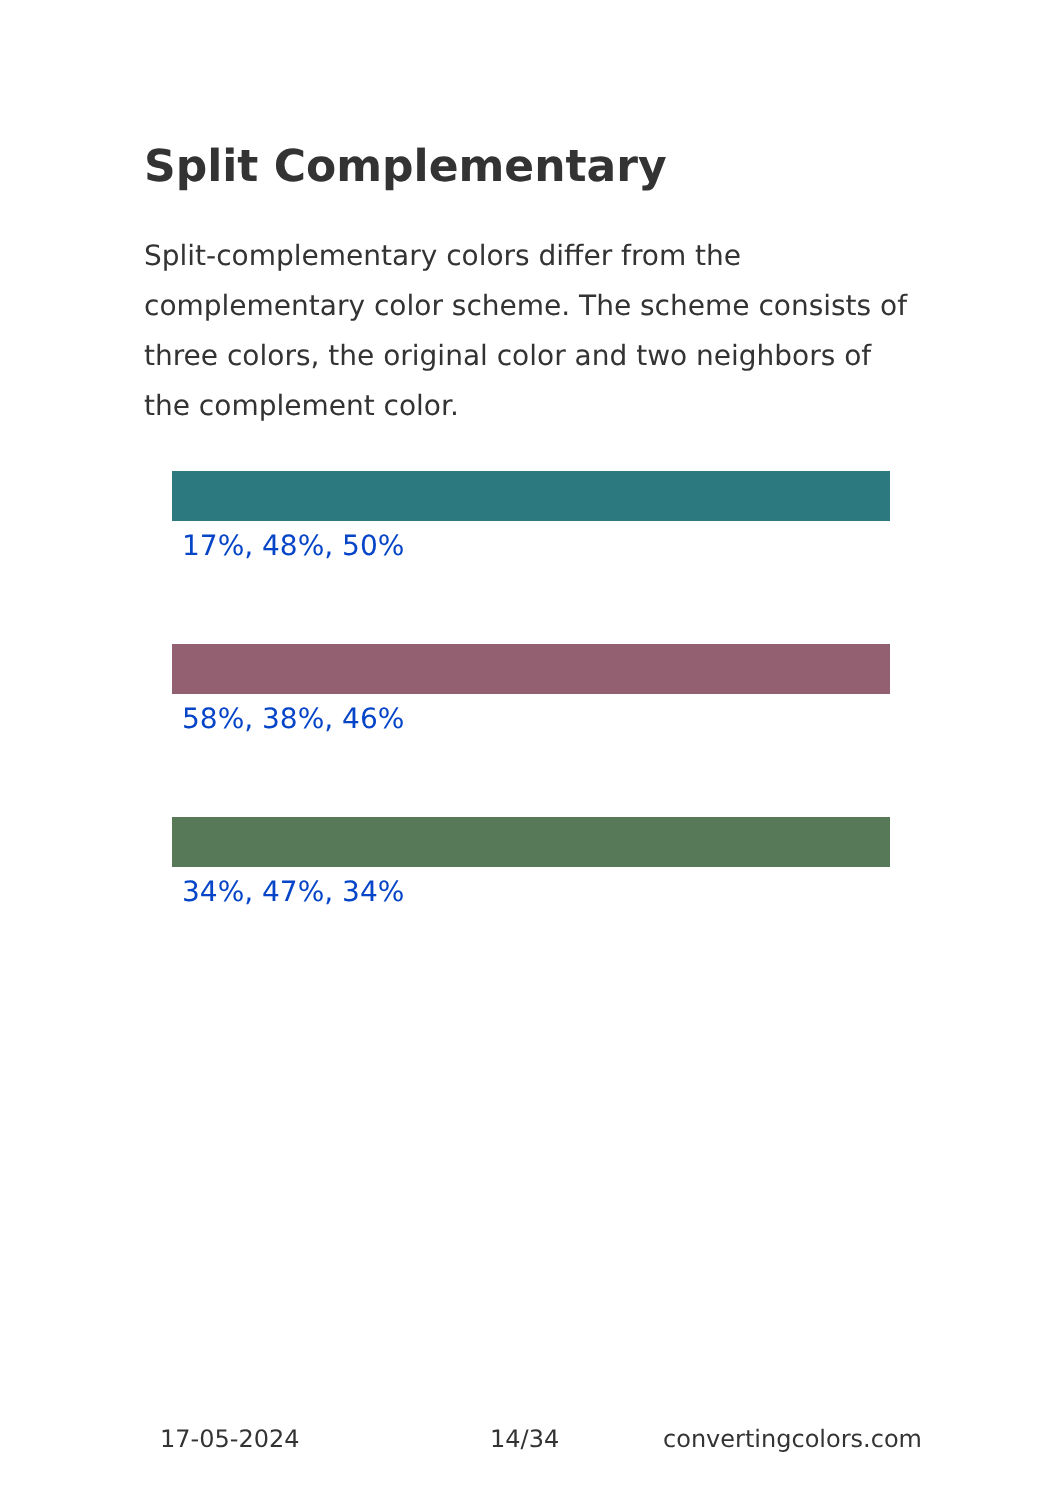Split Complementary
Split-complementary colors differ from the complementary color scheme. The scheme consists of three colors, the original color and two neighbors of the complement color.
17%, 48%, 50%
58%, 38%, 46%
34%, 47%, 34%
17-05-2024 14/34 convertingcolors.com